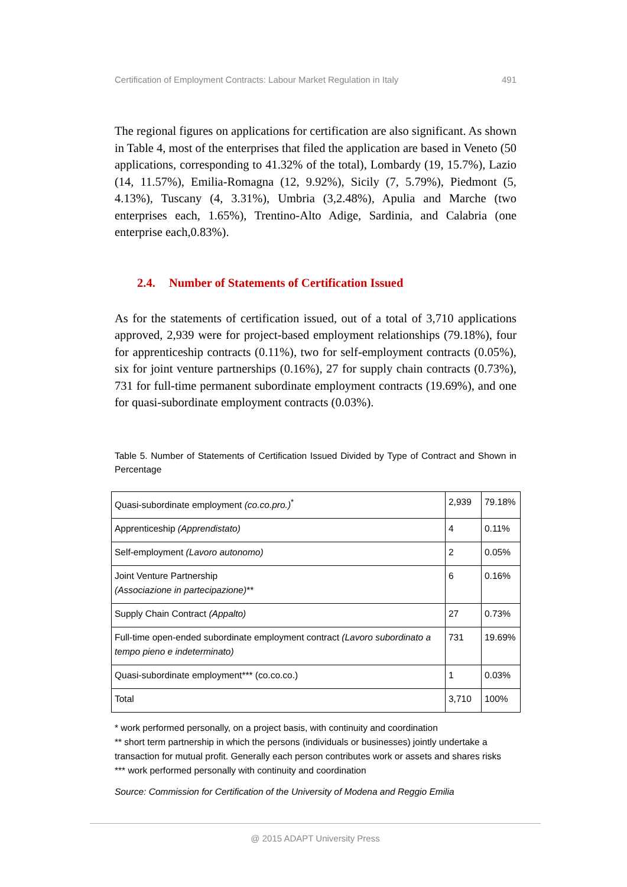Certification of Employment Contracts: Labour Market Regulation in Italy 491
The regional figures on applications for certification are also significant. As shown in Table 4, most of the enterprises that filed the application are based in Veneto (50 applications, corresponding to 41.32% of the total), Lombardy (19, 15.7%), Lazio (14, 11.57%), Emilia-Romagna (12, 9.92%), Sicily (7, 5.79%), Piedmont (5, 4.13%), Tuscany (4, 3.31%), Umbria (3,2.48%), Apulia and Marche (two enterprises each, 1.65%), Trentino-Alto Adige, Sardinia, and Calabria (one enterprise each,0.83%).
2.4. Number of Statements of Certification Issued
As for the statements of certification issued, out of a total of 3,710 applications approved, 2,939 were for project-based employment relationships (79.18%), four for apprenticeship contracts (0.11%), two for self-employment contracts (0.05%), six for joint venture partnerships (0.16%), 27 for supply chain contracts (0.73%), 731 for full-time permanent subordinate employment contracts (19.69%), and one for quasi-subordinate employment contracts (0.03%).
Table 5. Number of Statements of Certification Issued Divided by Type of Contract and Shown in Percentage
| Quasi-subordinate employment (co.co.pro.)<sup>*</sup> | 2,939 | 79.18% |
| Apprenticeship (Apprendistato) | 4 | 0.11% |
| Self-employment (Lavoro autonomo) | 2 | 0.05% |
| Joint Venture Partnership (Associazione in partecipazione) ** | 6 | 0.16% |
| Supply Chain Contract (Appalto) | 27 | 0.73% |
| Full-time open-ended subordinate employment contract (Lavoro subordinato a tempo pieno e indeterminato) | 731 | 19.69% |
| Quasi-subordinate employment*** (co.co.co.) | 1 | 0.03% |
| Total | 3,710 | 100% |
* work performed personally, on a project basis, with continuity and coordination
** short term partnership in which the persons (individuals or businesses) jointly undertake a transaction for mutual profit. Generally each person contributes work or assets and shares risks
*** work performed personally with continuity and coordination
Source: Commission for Certification of the University of Modena and Reggio Emilia
@ 2015 ADAPT University Press